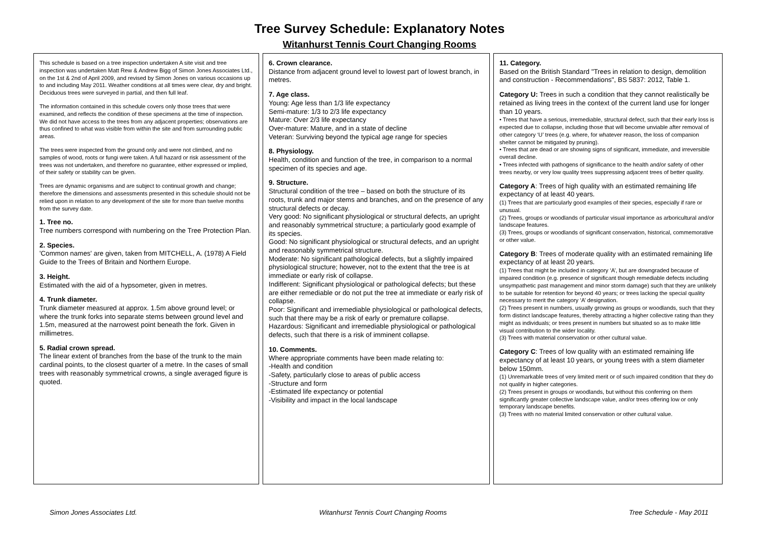Tree Survey Schedule: Explanatory Notes
Witanhurst Tennis Court Changing Rooms
This schedule is based on a tree inspection undertaken A site visit and tree inspection was undertaken Matt Rew & Andrew Bigg of Simon Jones Associates Ltd., on the 1st & 2nd of April 2009, and revised by Simon Jones on various occasions up to and including May 2011. Weather conditions at all times were clear, dry and bright. Deciduous trees were surveyed in partial, and then full leaf.
The information contained in this schedule covers only those trees that were examined, and reflects the condition of these specimens at the time of inspection. We did not have access to the trees from any adjacent properties; observations are thus confined to what was visible from within the site and from surrounding public areas.
The trees were inspected from the ground only and were not climbed, and no samples of wood, roots or fungi were taken. A full hazard or risk assessment of the trees was not undertaken, and therefore no guarantee, either expressed or implied, of their safety or stability can be given.
Trees are dynamic organisms and are subject to continual growth and change; therefore the dimensions and assessments presented in this schedule should not be relied upon in relation to any development of the site for more than twelve months from the survey date.
1. Tree no.
Tree numbers correspond with numbering on the Tree Protection Plan.
2. Species.
'Common names' are given, taken from MITCHELL, A. (1978) A Field Guide to the Trees of Britain and Northern Europe.
3. Height.
Estimated with the aid of a hypsometer, given in metres.
4. Trunk diameter.
Trunk diameter measured at approx. 1.5m above ground level; or where the trunk forks into separate stems between ground level and 1.5m, measured at the narrowest point beneath the fork. Given in millimetres.
5. Radial crown spread.
The linear extent of branches from the base of the trunk to the main cardinal points, to the closest quarter of a metre. In the cases of small trees with reasonably symmetrical crowns, a single averaged figure is quoted.
6. Crown clearance.
Distance from adjacent ground level to lowest part of lowest branch, in metres.
7. Age class.
Young: Age less than 1/3 life expectancy
Semi-mature: 1/3 to 2/3 life expectancy
Mature: Over 2/3 life expectancy
Over-mature: Mature, and in a state of decline
Veteran: Surviving beyond the typical age range for species
8. Physiology.
Health, condition and function of the tree, in comparison to a normal specimen of its species and age.
9. Structure.
Structural condition of the tree – based on both the structure of its roots, trunk and major stems and branches, and on the presence of any structural defects or decay.
Very good: No significant physiological or structural defects, an upright and reasonably symmetrical structure; a particularly good example of its species.
Good: No significant physiological or structural defects, and an upright and reasonably symmetrical structure.
Moderate: No significant pathological defects, but a slightly impaired physiological structure; however, not to the extent that the tree is at immediate or early risk of collapse.
Indifferent: Significant physiological or pathological defects; but these are either remediable or do not put the tree at immediate or early risk of collapse.
Poor: Significant and irremediable physiological or pathological defects, such that there may be a risk of early or premature collapse.
Hazardous: Significant and irremediable physiological or pathological defects, such that there is a risk of imminent collapse.
10. Comments.
Where appropriate comments have been made relating to:
-Health and condition
-Safety, particularly close to areas of public access
-Structure and form
-Estimated life expectancy or potential
-Visibility and impact in the local landscape
11. Category.
Based on the British Standard "Trees in relation to design, demolition and construction - Recommendations", BS 5837: 2012, Table 1.
Category U: Trees in such a condition that they cannot realistically be retained as living trees in the context of the current land use for longer than 10 years.
• Trees that have a serious, irremediable, structural defect, such that their early loss is expected due to collapse, including those that will become unviable after removal of other category ‘U’ trees (e.g. where, for whatever reason, the loss of companion shelter cannot be mitigated by pruning).
• Trees that are dead or are showing signs of significant, immediate, and irreversible overall decline.
• Trees infected with pathogens of significance to the health and/or safety of other trees nearby, or very low quality trees suppressing adjacent trees of better quality.
Category A: Trees of high quality with an estimated remaining life expectancy of at least 40 years.
(1) Trees that are particularly good examples of their species, especially if rare or unusual.
(2) Trees, groups or woodlands of particular visual importance as arboricultural and/or landscape features.
(3) Trees, groups or woodlands of significant conservation, historical, commemorative or other value.
Category B: Trees of moderate quality with an estimated remaining life expectancy of at least 20 years.
(1) Trees that might be included in category ‘A’, but are downgraded because of impaired condition (e.g. presence of significant though remediable defects including unsympathetic past management and minor storm damage) such that they are unlikely to be suitable for retention for beyond 40 years; or trees lacking the special quality necessary to merit the category ‘A’ designation.
(2) Trees present in numbers, usually growing as groups or woodlands, such that they form distinct landscape features, thereby attracting a higher collective rating than they might as individuals; or trees present in numbers but situated so as to make little visual contribution to the wider locality.
(3) Trees with material conservation or other cultural value.
Category C: Trees of low quality with an estimated remaining life expectancy of at least 10 years, or young trees with a stem diameter below 150mm.
(1) Unremarkable trees of very limited merit or of such impaired condition that they do not qualify in higher categories.
(2) Trees present in groups or woodlands, but without this conferring on them significantly greater collective landscape value, and/or trees offering low or only temporary landscape benefits.
(3) Trees with no material limited conservation or other cultural value.
Simon Jones Associates Ltd. Witanhurst Tennis Court Changing Rooms Tree Schedule - May 2011